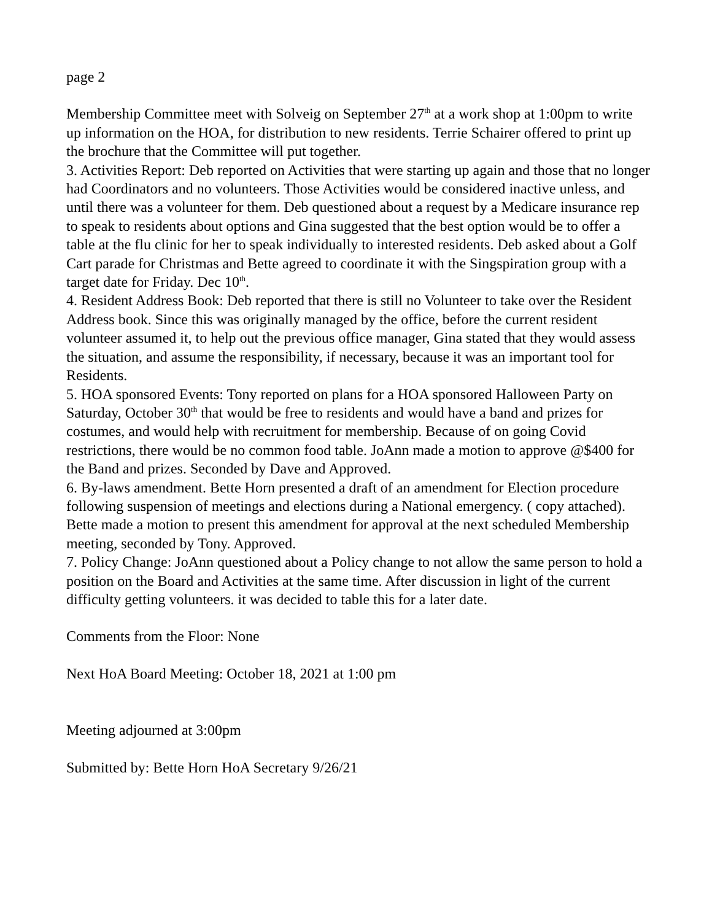page 2
Membership Committee meet with Solveig on September 27<sup>th</sup> at a work shop at 1:00pm to write up information on the HOA, for distribution to new residents. Terrie Schairer offered to print up the brochure that the Committee will put together.
3. Activities Report: Deb reported on Activities that were starting up again and those that no longer had Coordinators and no volunteers. Those Activities would be considered inactive unless, and until there was a volunteer for them. Deb questioned about a request by a Medicare insurance rep to speak to residents about options and Gina suggested that the best option would be to offer a table at the flu clinic for her to speak individually to interested residents. Deb asked about a Golf Cart parade for Christmas and Bette agreed to coordinate it with the Singspiration group with a target date for Friday. Dec 10<sup>th</sup>.
4. Resident Address Book: Deb reported that there is still no Volunteer to take over the Resident Address book. Since this was originally managed by the office, before the current resident volunteer assumed it, to help out the previous office manager, Gina stated that they would assess the situation, and assume the responsibility, if necessary, because it was an important tool for Residents.
5. HOA sponsored Events: Tony reported on plans for a HOA sponsored Halloween Party on Saturday, October 30<sup>th</sup> that would be free to residents and would have a band and prizes for costumes, and would help with recruitment for membership. Because of on going Covid restrictions, there would be no common food table. JoAnn made a motion to approve @$400 for the Band and prizes. Seconded by Dave and Approved.
6. By-laws amendment. Bette Horn presented a draft of an amendment for Election procedure following suspension of meetings and elections during a National emergency. ( copy attached). Bette made a motion to present this amendment for approval at the next scheduled Membership meeting, seconded by Tony. Approved.
7. Policy Change: JoAnn questioned about a Policy change to not allow the same person to hold a position on the Board and Activities at the same time. After discussion in light of the current difficulty getting volunteers. it was decided to table this for a later date.
Comments from the Floor: None
Next HoA Board Meeting: October 18, 2021 at 1:00 pm
Meeting adjourned at 3:00pm
Submitted by: Bette Horn HoA Secretary 9/26/21